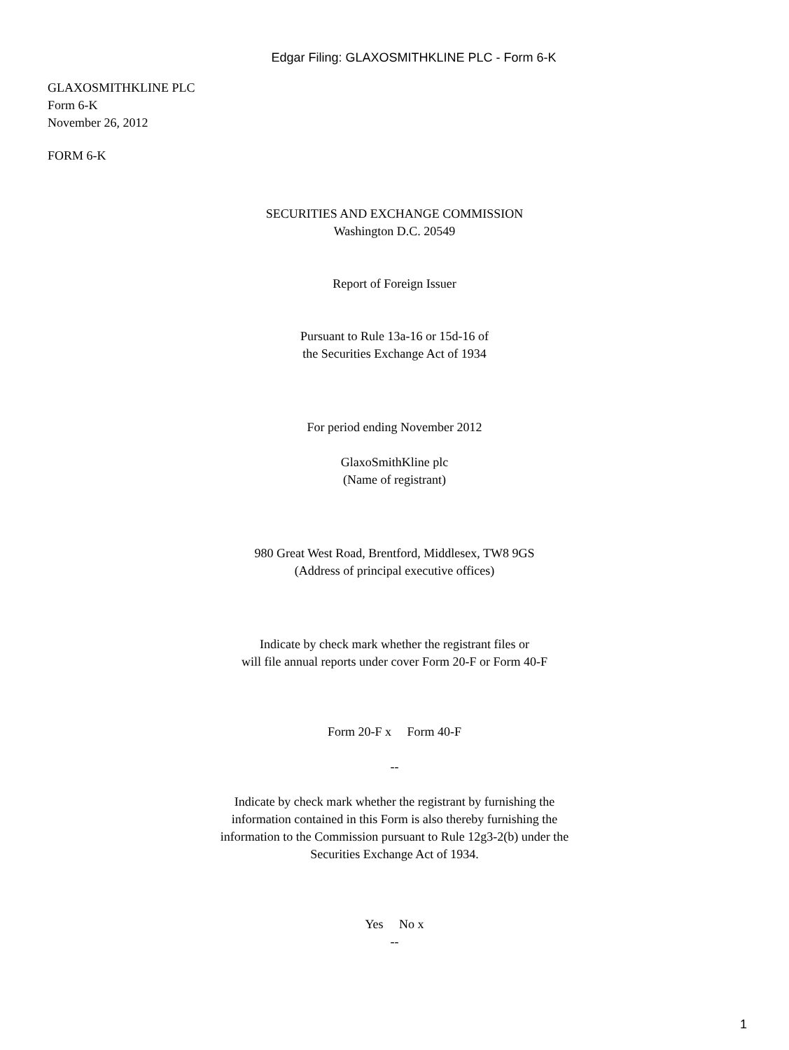Edgar Filing: GLAXOSMITHKLINE PLC - Form 6-K
GLAXOSMITHKLINE PLC
Form 6-K
November 26, 2012
FORM 6-K
SECURITIES AND EXCHANGE COMMISSION
Washington D.C. 20549
Report of Foreign Issuer
Pursuant to Rule 13a-16 or 15d-16 of
the Securities Exchange Act of 1934
For period ending November 2012
GlaxoSmithKline plc
(Name of registrant)
980 Great West Road, Brentford, Middlesex, TW8 9GS
(Address of principal executive offices)
Indicate by check mark whether the registrant files or
will file annual reports under cover Form 20-F or Form 40-F
Form 20-F x Form 40-F
--
Indicate by check mark whether the registrant by furnishing the
information contained in this Form is also thereby furnishing the
information to the Commission pursuant to Rule 12g3-2(b) under the
Securities Exchange Act of 1934.
Yes No x
--
1